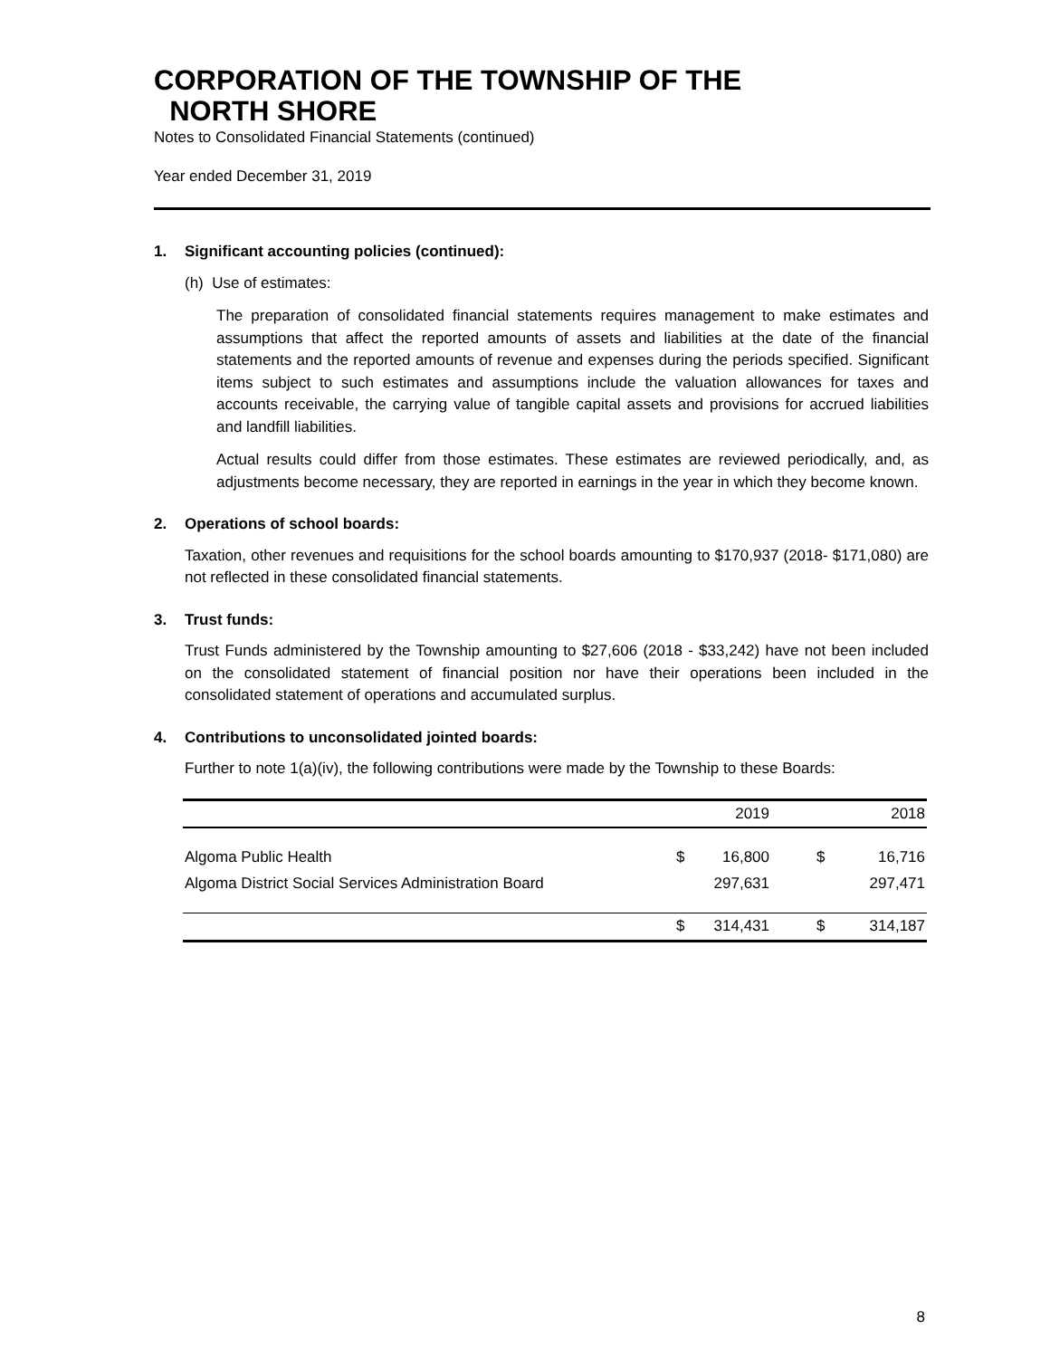CORPORATION OF THE TOWNSHIP OF THE
NORTH SHORE
Notes to Consolidated Financial Statements (continued)
Year ended December 31, 2019
1. Significant accounting policies (continued):
(h) Use of estimates:
The preparation of consolidated financial statements requires management to make estimates and assumptions that affect the reported amounts of assets and liabilities at the date of the financial statements and the reported amounts of revenue and expenses during the periods specified. Significant items subject to such estimates and assumptions include the valuation allowances for taxes and accounts receivable, the carrying value of tangible capital assets and provisions for accrued liabilities and landfill liabilities.
Actual results could differ from those estimates. These estimates are reviewed periodically, and, as adjustments become necessary, they are reported in earnings in the year in which they become known.
2. Operations of school boards:
Taxation, other revenues and requisitions for the school boards amounting to $170,937 (2018- $171,080) are not reflected in these consolidated financial statements.
3. Trust funds:
Trust Funds administered by the Township amounting to $27,606 (2018 - $33,242) have not been included on the consolidated statement of financial position nor have their operations been included in the consolidated statement of operations and accumulated surplus.
4. Contributions to unconsolidated jointed boards:
Further to note 1(a)(iv), the following contributions were made by the Township to these Boards:
| | | 2019 | | 2018 |
| --- | --- | --- | --- | --- |
| Algoma Public Health | $ | 16,800 | $ | 16,716 |
| Algoma District Social Services Administration Board | | 297,631 | | 297,471 |
| | $ | 314,431 | $ | 314,187 |
8